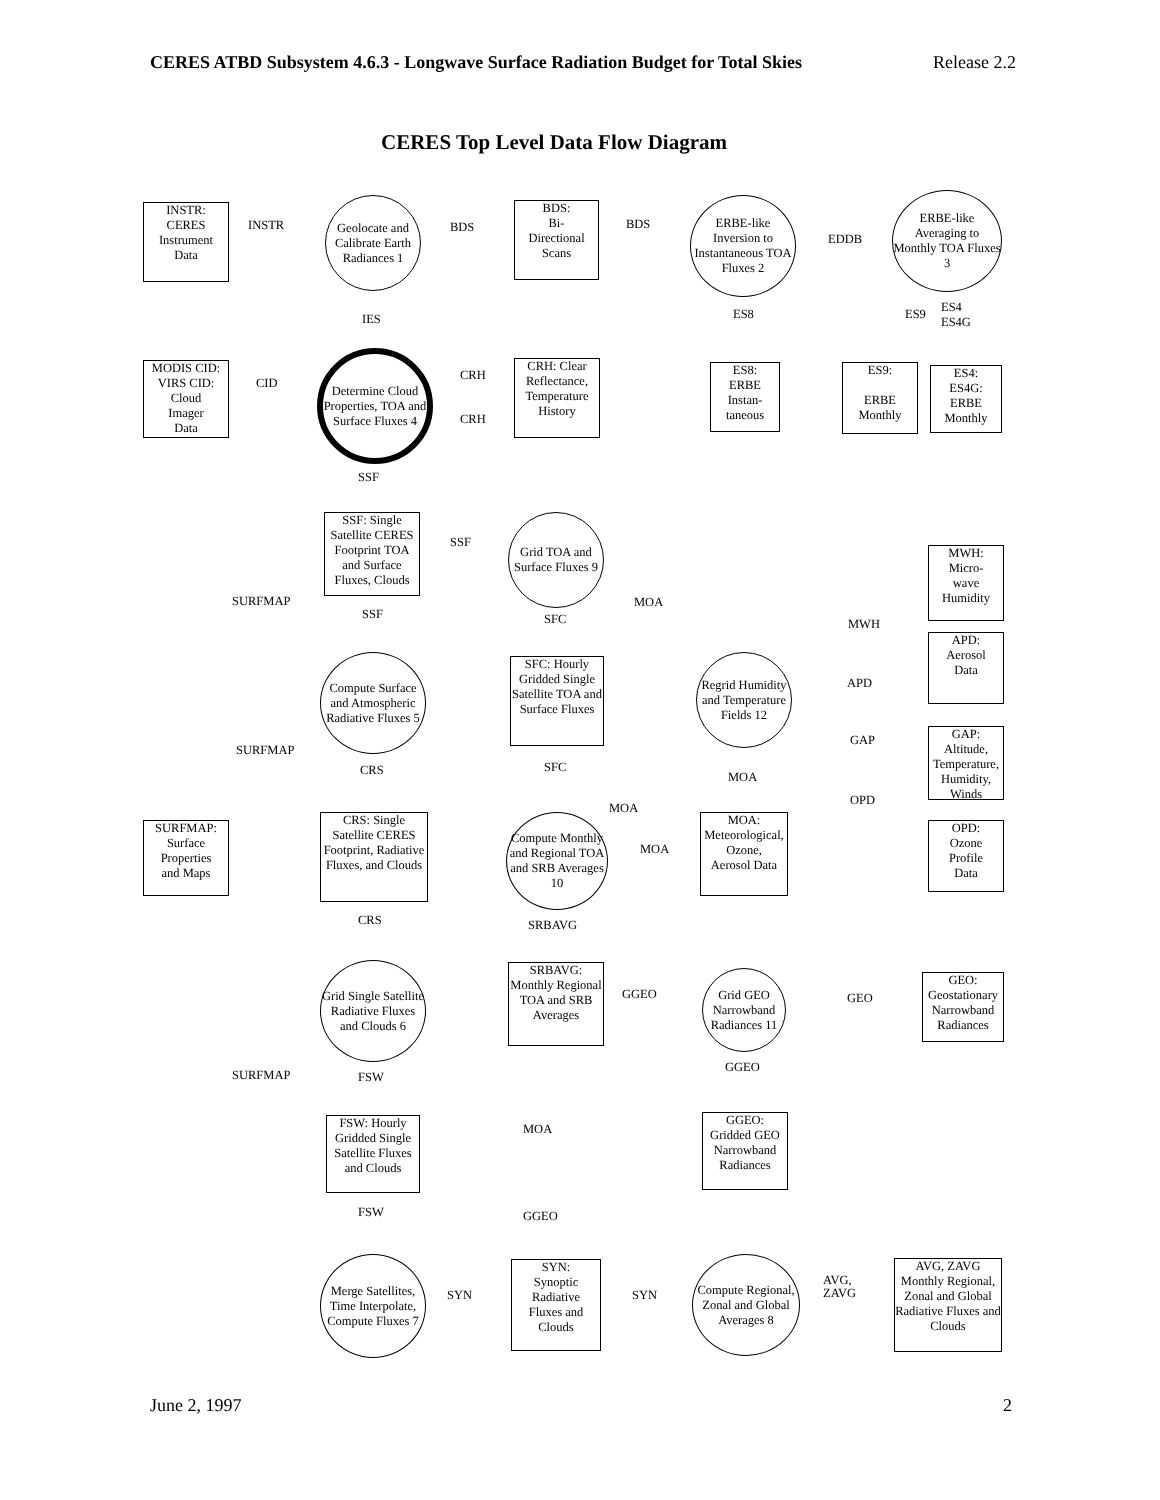CERES ATBD Subsystem 4.6.3 - Longwave Surface Radiation Budget for Total Skies Release 2.2
CERES Top Level Data Flow Diagram
INSTR:
CERES
Instrument
Data
INSTR
Geolocate and Calibrate Earth Radiances 1
BDS
BDS:
Bi-
Directional
Scans
BDS
ERBE-like Inversion to Instantaneous TOA Fluxes 2
EDDB
ERBE-like Averaging to Monthly TOA Fluxes 3
IES ES8 ES9
ES4
ES4G
MODIS CID:
VIRS CID:
Cloud
Imager
Data
CID
Determine Cloud Properties, TOA and Surface Fluxes 4
CRH
CRH
CRH: Clear Reflectance, Temperature History
ES8:
ERBE
Instan-
taneous
ES9:
ERBE
Monthly
ES4:
ES4G:
ERBE
Monthly
SSF
SSF: Single Satellite CERES Footprint TOA and Surface Fluxes, Clouds
SSF
Grid TOA and Surface Fluxes 9
MWH:
Micro-
wave
Humidity
SURFMAP
SSF SFC
MOA
MWH
APD:
Aerosol
Data
Compute Surface and Atmospheric Radiative Fluxes 5
SFC: Hourly Gridded Single Satellite TOA and Surface Fluxes
Regrid Humidity and Temperature Fields 12
APD
GAP:
Altitude,
Temperature,
Humidity,
Winds
GAP
SURFMAP
CRS SFC
MOA
OPD
MOA
SURFMAP:
Surface
Properties
and Maps
CRS: Single Satellite CERES Footprint, Radiative Fluxes, and Clouds
Compute Monthly and Regional TOA and SRB Averages 10
MOA
MOA:
Meteorological,
Ozone,
Aerosol Data
OPD:
Ozone
Profile
Data
CRS SRBAVG
Grid Single Satellite Radiative Fluxes and Clouds 6
SRBAVG: Monthly Regional TOA and SRB Averages
GGEO
Grid GEO Narrowband Radiances 11
GEO
GEO:
Geostationary
Narrowband
Radiances
SURFMAP FSW
GGEO
FSW: Hourly Gridded Single Satellite Fluxes and Clouds
MOA
GGEO:
Gridded GEO
Narrowband
Radiances
FSW GGEO
Merge Satellites, Time Interpolate, Compute Fluxes 7
SYN
SYN:
Synoptic
Radiative
Fluxes and
Clouds
SYN
Compute Regional, Zonal and Global Averages 8
AVG,
ZAVG
AVG, ZAVG Monthly Regional, Zonal and Global Radiative Fluxes and Clouds
June 2, 1997 2